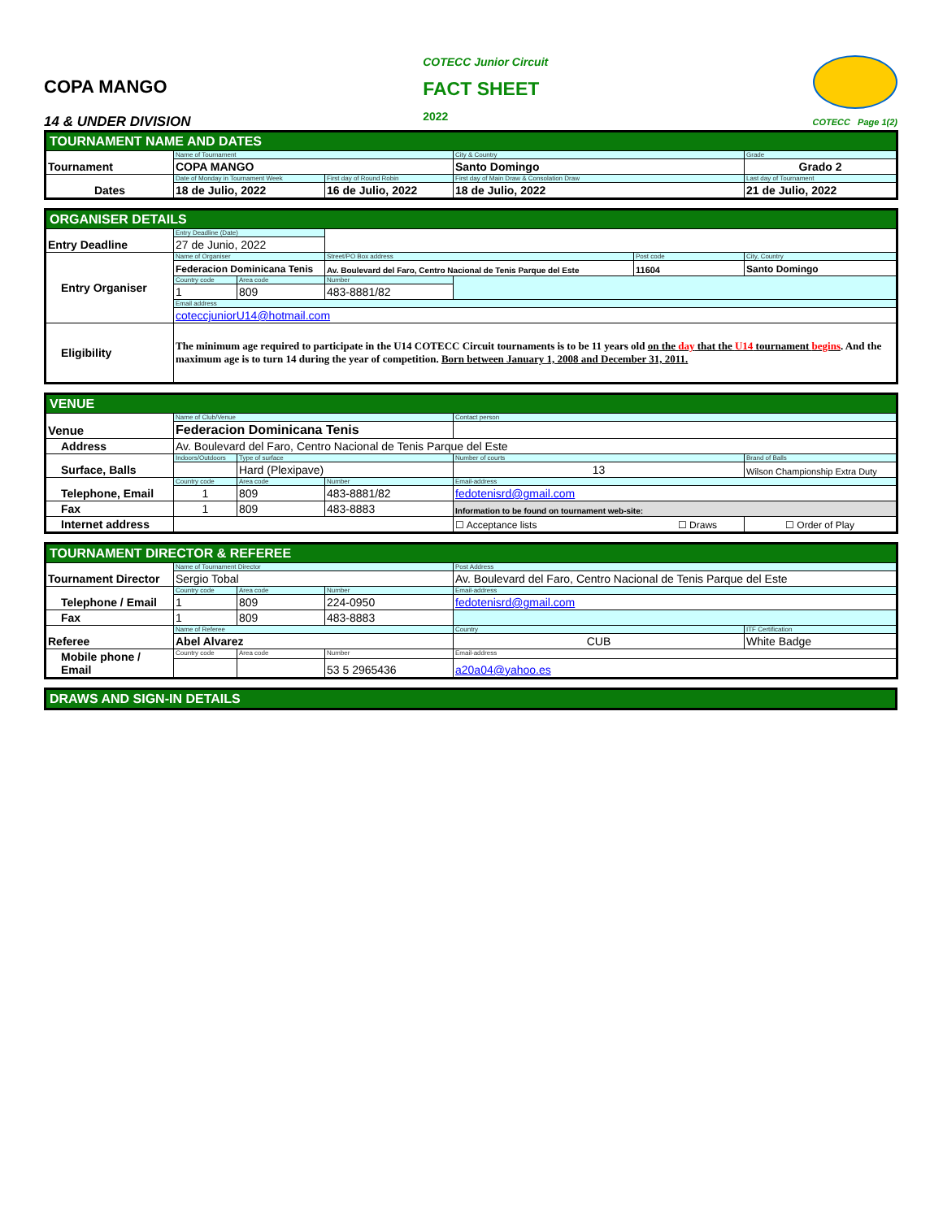COPA MANGO
14 & UNDER DIVISION
COTECC Junior Circuit
FACT SHEET
2022
COTECC Page 1(2)
| TOURNAMENT NAME AND DATES | | | | |
| Tournament | Name of Tournament | | City & Country | Grade |
| | COPA MANGO | | Santo Domingo | Grado 2 |
| Dates | Date of Monday in Tournament Week | First day of Round Robin | First day of Main Draw & Consolation Draw | Last day of Tournament |
| | 18 de Julio, 2022 | 16 de Julio, 2022 | 18 de Julio, 2022 | 21 de Julio, 2022 |
| ORGANISER DETAILS | | | | | | |
| Entry Deadline | Entry Deadline (Date) | | | | | |
| | 27 de Junio, 2022 | | | | | |
| Entry Organiser | Name of Organiser | | Street/PO Box address | | Post code | City, Country |
| | Federacion Dominicana Tenis | | Av. Boulevard del Faro, Centro Nacional de Tenis Parque del Este | | 11604 | Santo Domingo |
| | Country code | Area code | Number | | | |
| | 1 | 809 | 483-8881/82 | | | |
| | Email address | | | | | |
| | coteccjuniorU14@hotmail.com | | | | | |
| Eligibility | The minimum age required to participate in the U14 COTECC Circuit tournaments is to be 11 years old on the day that the U14 tournament begins . And the maximum age is to turn 14 during the year of competition. Born between January 1, 2008 and December 31, 2011. | | | | | |
| VENUE | | | | | |
| Venue | Name of Club/Venue | | | Contact person | |
| | Federacion Dominicana Tenis | | | | |
| Address | Av. Boulevard del Faro, Centro Nacional de Tenis Parque del Este | | | | |
| Surface, Balls | Indoors/Outdoors | Type of surface | | Number of courts | Brand of Balls |
| | | Hard (Plexipave) | | 13 | Wilson Championship Extra Duty |
| Telephone, Email | Country code | Area code | Number | Email-address | |
| | 1 | 809 | 483-8881/82 | fedotenisrd@gmail.com | |
| Fax | 1 | 809 | 483-8883 | Information to be found on tournament web-site: | |
| Internet address | | | | ☐ Acceptance lists ☐ Draws | ☐ Order of Play |
| TOURNAMENT DIRECTOR & REFEREE | | | | | |
| Tournament Director | Name of Tournament Director | | | Post Address | |
| | Sergio Tobal | | | Av. Boulevard del Faro, Centro Nacional de Tenis Parque del Este | |
| Telephone / Email | Country code | Area code | Number | Email-address | |
| | 1 | 809 | 224-0950 | fedotenisrd@gmail.com | |
| Fax | 1 | 809 | 483-8883 | | |
| Referee | Name of Referee | | | Country | ITF Certification |
| | Abel Alvarez | | | CUB | White Badge |
| Mobile phone / Email | Country code | Area code | Number | Email-address | |
| | | | 53 5 2965436 | a20a04@yahoo.es | |
| DRAWS AND SIGN-IN DETAILS |